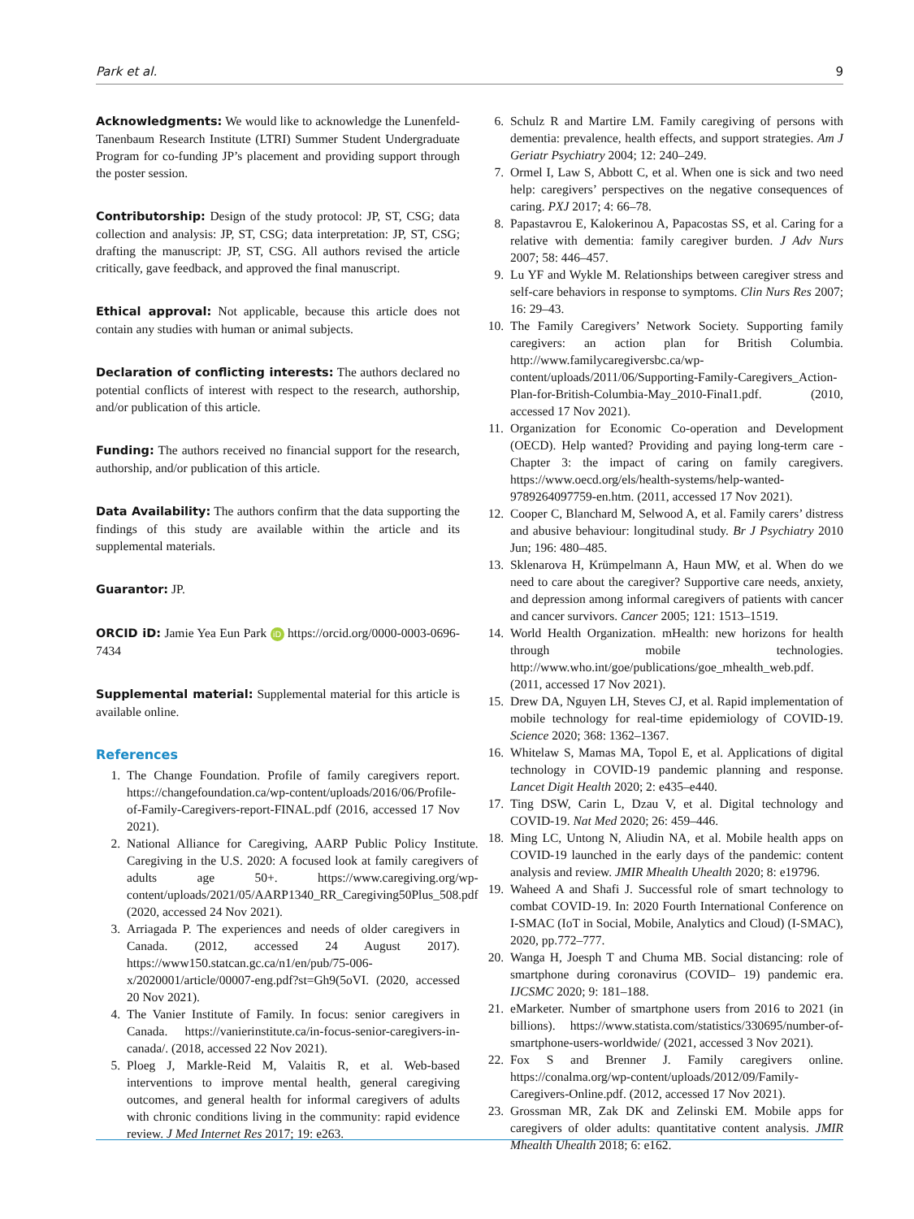Park et al. 9
Acknowledgments: We would like to acknowledge the Lunenfeld-Tanenbaum Research Institute (LTRI) Summer Student Undergraduate Program for co-funding JP’s placement and providing support through the poster session.
Contributorship: Design of the study protocol: JP, ST, CSG; data collection and analysis: JP, ST, CSG; data interpretation: JP, ST, CSG; drafting the manuscript: JP, ST, CSG. All authors revised the article critically, gave feedback, and approved the final manuscript.
Ethical approval: Not applicable, because this article does not contain any studies with human or animal subjects.
Declaration of conflicting interests: The authors declared no potential conflicts of interest with respect to the research, authorship, and/or publication of this article.
Funding: The authors received no financial support for the research, authorship, and/or publication of this article.
Data Availability: The authors confirm that the data supporting the findings of this study are available within the article and its supplemental materials.
Guarantor: JP.
ORCID iD: Jamie Yea Eun Park iD https://orcid.org/0000-0003-0696-7434
Supplemental material: Supplemental material for this article is available online.
References
1. The Change Foundation. Profile of family caregivers report. https://changefoundation.ca/wp-content/uploads/2016/06/Profile-of-Family-Caregivers-report-FINAL.pdf (2016, accessed 17 Nov 2021).
2. National Alliance for Caregiving, AARP Public Policy Institute. Caregiving in the U.S. 2020: A focused look at family caregivers of adults age 50+. https://www.caregiving.org/wp-content/uploads/2021/05/AARP1340_RR_Caregiving50Plus_508.pdf (2020, accessed 24 Nov 2021).
3. Arriagada P. The experiences and needs of older caregivers in Canada. (2012, accessed 24 August 2017). https://www150.statcan.gc.ca/n1/en/pub/75-006-x/2020001/article/00007-eng.pdf?st=Gh9(5oVI. (2020, accessed 20 Nov 2021).
4. The Vanier Institute of Family. In focus: senior caregivers in Canada. https://vanierinstitute.ca/in-focus-senior-caregivers-in-canada/. (2018, accessed 22 Nov 2021).
5. Ploeg J, Markle-Reid M, Valaitis R, et al. Web-based interventions to improve mental health, general caregiving outcomes, and general health for informal caregivers of adults with chronic conditions living in the community: rapid evidence review. J Med Internet Res 2017; 19: e263.
6. Schulz R and Martire LM. Family caregiving of persons with dementia: prevalence, health effects, and support strategies. Am J Geriatr Psychiatry 2004; 12: 240–249.
7. Ormel I, Law S, Abbott C, et al. When one is sick and two need help: caregivers’ perspectives on the negative consequences of caring. PXJ 2017; 4: 66–78.
8. Papastavrou E, Kalokerinou A, Papacostas SS, et al. Caring for a relative with dementia: family caregiver burden. J Adv Nurs 2007; 58: 446–457.
9. Lu YF and Wykle M. Relationships between caregiver stress and self-care behaviors in response to symptoms. Clin Nurs Res 2007; 16: 29–43.
10. The Family Caregivers’ Network Society. Supporting family caregivers: an action plan for British Columbia. http://www.familycaregiversbc.ca/wp-content/uploads/2011/06/Supporting-Family-Caregivers_Action-Plan-for-British-Columbia-May_2010-Final1.pdf. (2010, accessed 17 Nov 2021).
11. Organization for Economic Co-operation and Development (OECD). Help wanted? Providing and paying long-term care -Chapter 3: the impact of caring on family caregivers. https://www.oecd.org/els/health-systems/help-wanted-9789264097759-en.htm. (2011, accessed 17 Nov 2021).
12. Cooper C, Blanchard M, Selwood A, et al. Family carers’ distress and abusive behaviour: longitudinal study. Br J Psychiatry 2010 Jun; 196: 480–485.
13. Sklenarova H, Krümpelmann A, Haun MW, et al. When do we need to care about the caregiver? Supportive care needs, anxiety, and depression among informal caregivers of patients with cancer and cancer survivors. Cancer 2005; 121: 1513–1519.
14. World Health Organization. mHealth: new horizons for health through mobile technologies. http://www.who.int/goe/publications/goe_mhealth_web.pdf. (2011, accessed 17 Nov 2021).
15. Drew DA, Nguyen LH, Steves CJ, et al. Rapid implementation of mobile technology for real-time epidemiology of COVID-19. Science 2020; 368: 1362–1367.
16. Whitelaw S, Mamas MA, Topol E, et al. Applications of digital technology in COVID-19 pandemic planning and response. Lancet Digit Health 2020; 2: e435–e440.
17. Ting DSW, Carin L, Dzau V, et al. Digital technology and COVID-19. Nat Med 2020; 26: 459–446.
18. Ming LC, Untong N, Aliudin NA, et al. Mobile health apps on COVID-19 launched in the early days of the pandemic: content analysis and review. JMIR Mhealth Uhealth 2020; 8: e19796.
19. Waheed A and Shafi J. Successful role of smart technology to combat COVID-19. In: 2020 Fourth International Conference on I-SMAC (IoT in Social, Mobile, Analytics and Cloud) (I-SMAC), 2020, pp.772–777.
20. Wanga H, Joesph T and Chuma MB. Social distancing: role of smartphone during coronavirus (COVID– 19) pandemic era. IJCSMC 2020; 9: 181–188.
21. eMarketer. Number of smartphone users from 2016 to 2021 (in billions). https://www.statista.com/statistics/330695/number-of-smartphone-users-worldwide/ (2021, accessed 3 Nov 2021).
22. Fox S and Brenner J. Family caregivers online. https://conalma.org/wp-content/uploads/2012/09/Family-Caregivers-Online.pdf. (2012, accessed 17 Nov 2021).
23. Grossman MR, Zak DK and Zelinski EM. Mobile apps for caregivers of older adults: quantitative content analysis. JMIR Mhealth Uhealth 2018; 6: e162.